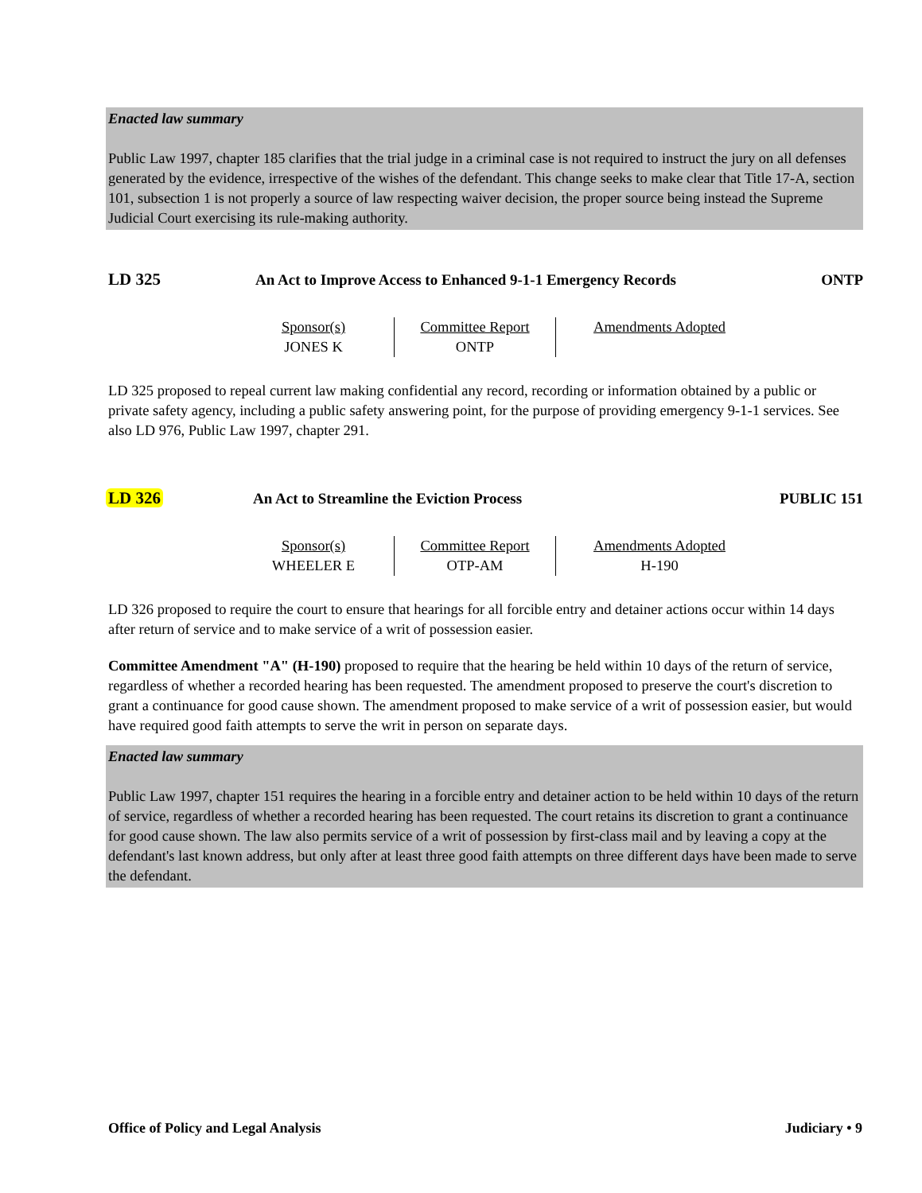Enacted law summary
Public Law 1997, chapter 185 clarifies that the trial judge in a criminal case is not required to instruct the jury on all defenses generated by the evidence, irrespective of the wishes of the defendant. This change seeks to make clear that Title 17-A, section 101, subsection 1 is not properly a source of law respecting waiver decision, the proper source being instead the Supreme Judicial Court exercising its rule-making authority.
LD 325 An Act to Improve Access to Enhanced 9-1-1 Emergency Records ONTP
Sponsor(s)
JONES K
Committee Report
ONTP
Amendments Adopted
LD 325 proposed to repeal current law making confidential any record, recording or information obtained by a public or private safety agency, including a public safety answering point, for the purpose of providing emergency 9-1-1 services. See also LD 976, Public Law 1997, chapter 291.
LD 326 An Act to Streamline the Eviction Process PUBLIC 151
Sponsor(s)
WHEELER E
Committee Report
OTP-AM
Amendments Adopted
H-190
LD 326 proposed to require the court to ensure that hearings for all forcible entry and detainer actions occur within 14 days after return of service and to make service of a writ of possession easier.
Committee Amendment "A" (H-190) proposed to require that the hearing be held within 10 days of the return of service, regardless of whether a recorded hearing has been requested. The amendment proposed to preserve the court's discretion to grant a continuance for good cause shown. The amendment proposed to make service of a writ of possession easier, but would have required good faith attempts to serve the writ in person on separate days.
Enacted law summary
Public Law 1997, chapter 151 requires the hearing in a forcible entry and detainer action to be held within 10 days of the return of service, regardless of whether a recorded hearing has been requested. The court retains its discretion to grant a continuance for good cause shown. The law also permits service of a writ of possession by first-class mail and by leaving a copy at the defendant's last known address, but only after at least three good faith attempts on three different days have been made to serve the defendant.
Office of Policy and Legal Analysis Judiciary • 9